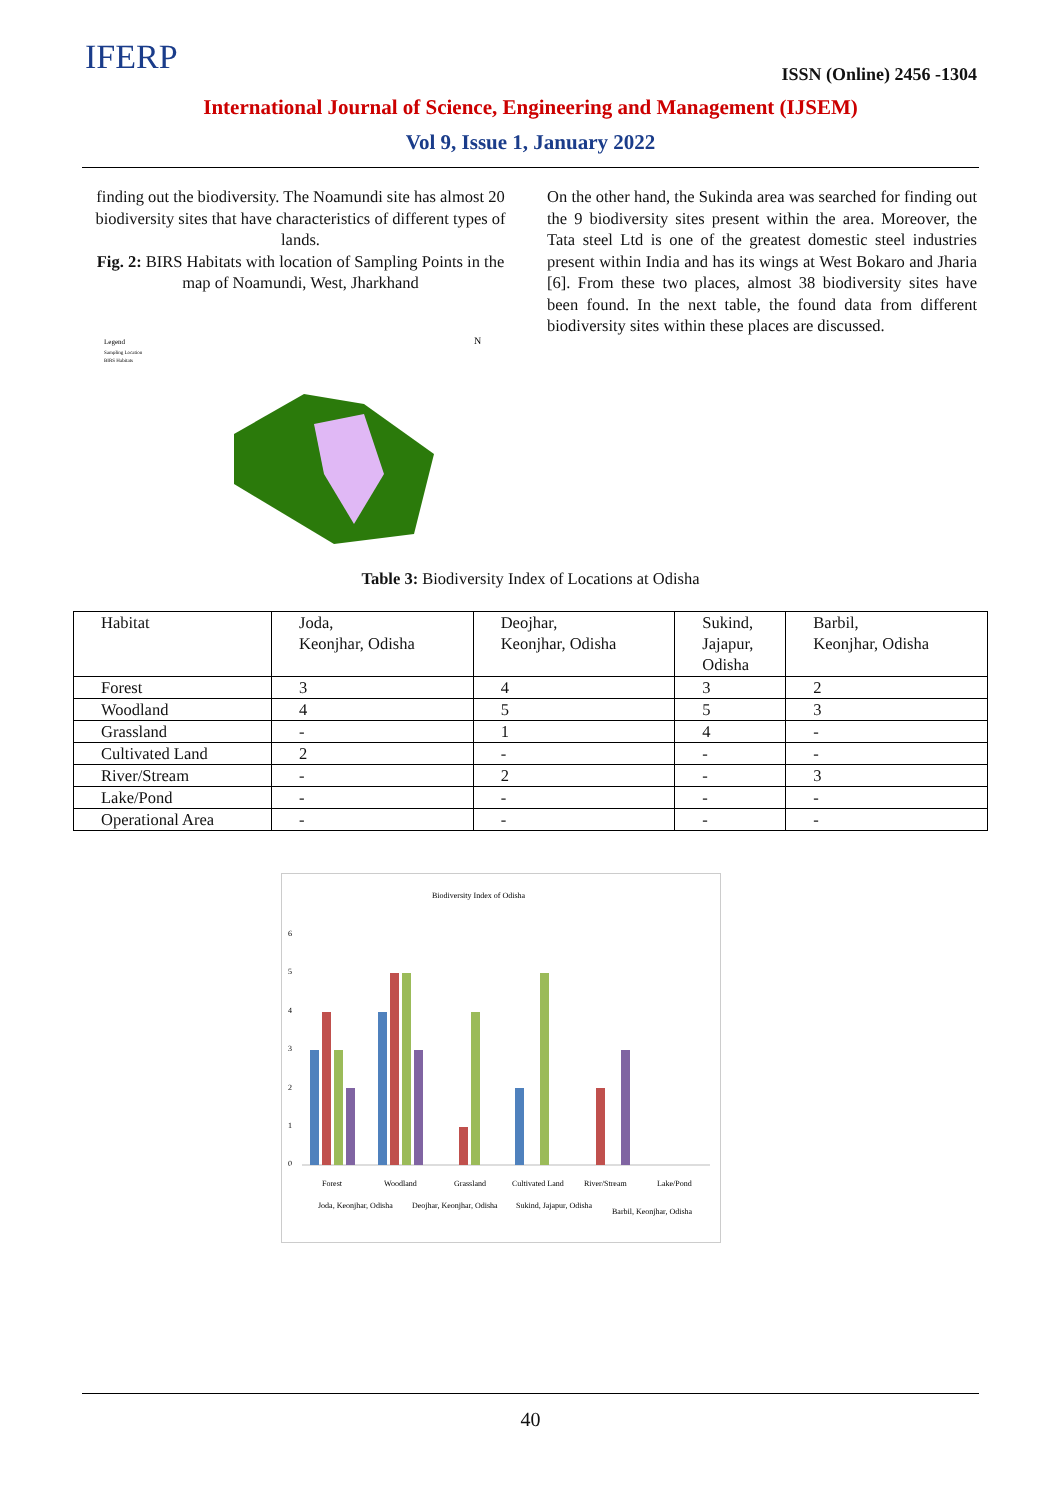IFERP ISSN (Online) 2456 -1304
International Journal of Science, Engineering and Management (IJSEM)
Vol 9, Issue 1, January 2022
finding out the biodiversity. The Noamundi site has almost 20 biodiversity sites that have characteristics of different types of lands.
Fig. 2: BIRS Habitats with location of Sampling Points in the map of Noamundi, West, Jharkhand
Legend
Sampling Location
BIRS Habitats
N
On the other hand, the Sukinda area was searched for finding out the 9 biodiversity sites present within the area. Moreover, the Tata steel Ltd is one of the greatest domestic steel industries present within India and has its wings at West Bokaro and Jharia [6]. From these two places, almost 38 biodiversity sites have been found. In the next table, the found data from different biodiversity sites within these places are discussed.
Table 3: Biodiversity Index of Locations at Odisha
| Habitat | Joda, Keonjhar, Odisha | Deojhar, Keonjhar, Odisha | Sukind, Jajapur, Odisha | Barbil, Keonjhar, Odisha |
| Forest | 3 | 4 | 3 | 2 |
| Woodland | 4 | 5 | 5 | 3 |
| Grassland | - | 1 | 4 | - |
| Cultivated Land | 2 | - | - | - |
| River/Stream | - | 2 | - | 3 |
| Lake/Pond | - | - | - | - |
| Operational Area | - | - | - | - |
Biodiversity Index of Odisha
6
5
4
3
2
1
0
Forest
Woodland
Grassland
Cultivated Land
River/Stream
Lake/Pond
Joda, Keonjhar, Odisha
Deojhar, Keonjhar, Odisha
Sukind, Jajapur, Odisha
Barbil, Keonjhar, Odisha
40